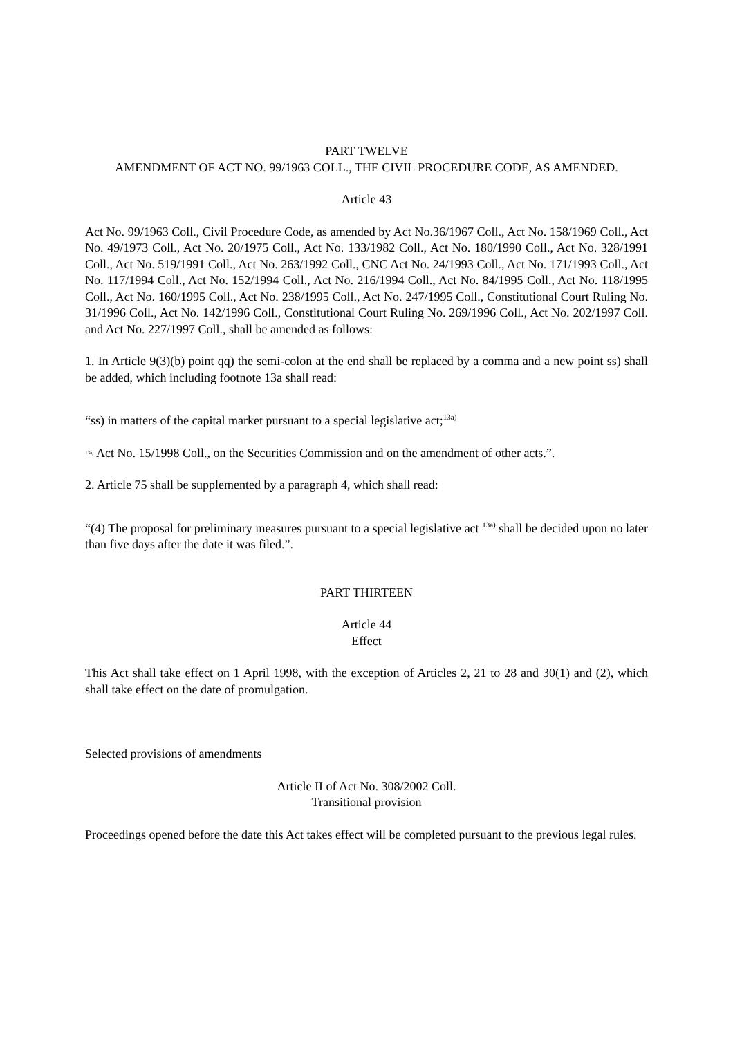PART TWELVE
AMENDMENT OF ACT NO. 99/1963 COLL., THE CIVIL PROCEDURE CODE, AS AMENDED.
Article 43
Act No. 99/1963 Coll., Civil Procedure Code, as amended by Act No.36/1967 Coll., Act No. 158/1969 Coll., Act No. 49/1973 Coll., Act No. 20/1975 Coll., Act No. 133/1982 Coll., Act No. 180/1990 Coll., Act No. 328/1991 Coll., Act No. 519/1991 Coll., Act No. 263/1992 Coll., CNC Act No. 24/1993 Coll., Act No. 171/1993 Coll., Act No. 117/1994 Coll., Act No. 152/1994 Coll., Act No. 216/1994 Coll., Act No. 84/1995 Coll., Act No. 118/1995 Coll., Act No. 160/1995 Coll., Act No. 238/1995 Coll., Act No. 247/1995 Coll., Constitutional Court Ruling No. 31/1996 Coll., Act No. 142/1996 Coll., Constitutional Court Ruling No. 269/1996 Coll., Act No. 202/1997 Coll. and Act No. 227/1997 Coll., shall be amended as follows:
1. In Article 9(3)(b) point qq) the semi-colon at the end shall be replaced by a comma and a new point ss) shall be added, which including footnote 13a shall read:
“ss) in matters of the capital market pursuant to a special legislative act;<sup>13a)</sup>
13a) Act No. 15/1998 Coll., on the Securities Commission and on the amendment of other acts.”.
2. Article 75 shall be supplemented by a paragraph 4, which shall read:
“(4) The proposal for preliminary measures pursuant to a special legislative act <sup>13a)</sup> shall be decided upon no later than five days after the date it was filed.”.
PART THIRTEEN
Article 44
Effect
This Act shall take effect on 1 April 1998, with the exception of Articles 2, 21 to 28 and 30(1) and (2), which shall take effect on the date of promulgation.
Selected provisions of amendments
Article II of Act No. 308/2002 Coll.
Transitional provision
Proceedings opened before the date this Act takes effect will be completed pursuant to the previous legal rules.